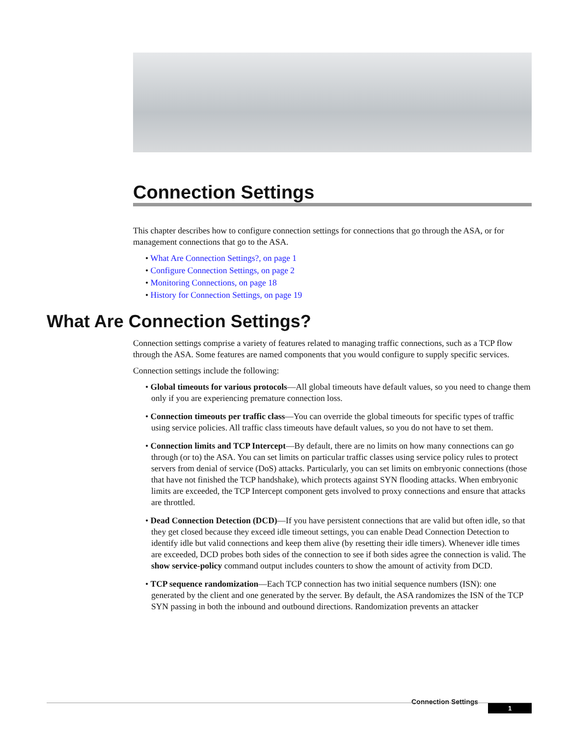Connection Settings
This chapter describes how to configure connection settings for connections that go through the ASA, or for management connections that go to the ASA.
• What Are Connection Settings?, on page 1
• Configure Connection Settings, on page 2
• Monitoring Connections, on page 18
• History for Connection Settings, on page 19
What Are Connection Settings?
Connection settings comprise a variety of features related to managing traffic connections, such as a TCP flow through the ASA. Some features are named components that you would configure to supply specific services.
Connection settings include the following:
• Global timeouts for various protocols—All global timeouts have default values, so you need to change them only if you are experiencing premature connection loss.
• Connection timeouts per traffic class—You can override the global timeouts for specific types of traffic using service policies. All traffic class timeouts have default values, so you do not have to set them.
• Connection limits and TCP Intercept—By default, there are no limits on how many connections can go through (or to) the ASA. You can set limits on particular traffic classes using service policy rules to protect servers from denial of service (DoS) attacks. Particularly, you can set limits on embryonic connections (those that have not finished the TCP handshake), which protects against SYN flooding attacks. When embryonic limits are exceeded, the TCP Intercept component gets involved to proxy connections and ensure that attacks are throttled.
• Dead Connection Detection (DCD)—If you have persistent connections that are valid but often idle, so that they get closed because they exceed idle timeout settings, you can enable Dead Connection Detection to identify idle but valid connections and keep them alive (by resetting their idle timers). Whenever idle times are exceeded, DCD probes both sides of the connection to see if both sides agree the connection is valid. The show service-policy command output includes counters to show the amount of activity from DCD.
• TCP sequence randomization—Each TCP connection has two initial sequence numbers (ISN): one generated by the client and one generated by the server. By default, the ASA randomizes the ISN of the TCP SYN passing in both the inbound and outbound directions. Randomization prevents an attacker
Connection Settings
1